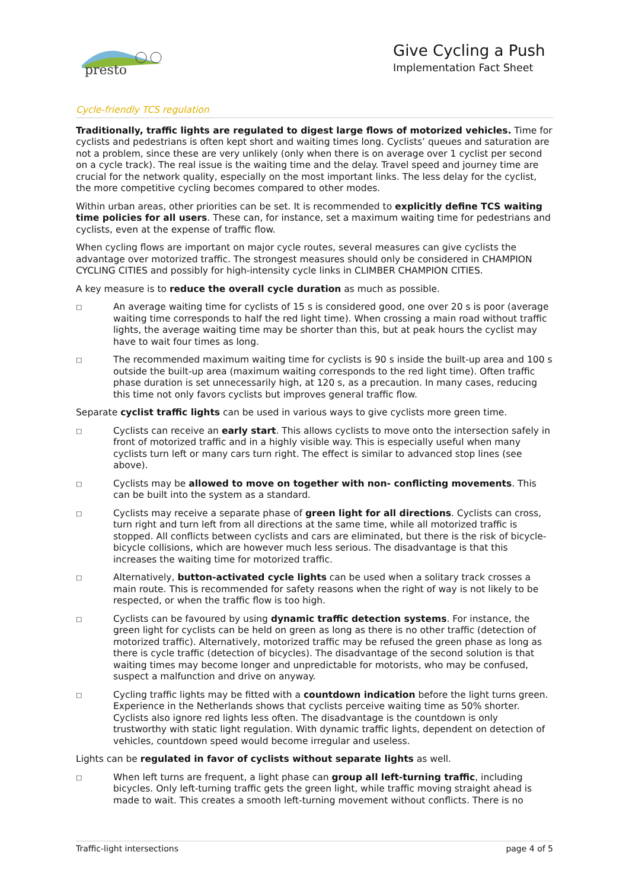presto
Give Cycling a Push
Implementation Fact Sheet
Cycle-friendly TCS regulation
Traditionally, traffic lights are regulated to digest large flows of motorized vehicles. Time for cyclists and pedestrians is often kept short and waiting times long. Cyclists’ queues and saturation are not a problem, since these are very unlikely (only when there is on average over 1 cyclist per second on a cycle track). The real issue is the waiting time and the delay. Travel speed and journey time are crucial for the network quality, especially on the most important links. The less delay for the cyclist, the more competitive cycling becomes compared to other modes.
Within urban areas, other priorities can be set. It is recommended to explicitly define TCS waiting time policies for all users. These can, for instance, set a maximum waiting time for pedestrians and cyclists, even at the expense of traffic flow.
When cycling flows are important on major cycle routes, several measures can give cyclists the advantage over motorized traffic. The strongest measures should only be considered in CHAMPION CYCLING CITIES and possibly for high-intensity cycle links in CLIMBER CHAMPION CITIES.
A key measure is to reduce the overall cycle duration as much as possible.
□ An average waiting time for cyclists of 15 s is considered good, one over 20 s is poor (average waiting time corresponds to half the red light time). When crossing a main road without traffic lights, the average waiting time may be shorter than this, but at peak hours the cyclist may have to wait four times as long.
□ The recommended maximum waiting time for cyclists is 90 s inside the built-up area and 100 s outside the built-up area (maximum waiting corresponds to the red light time). Often traffic phase duration is set unnecessarily high, at 120 s, as a precaution. In many cases, reducing this time not only favors cyclists but improves general traffic flow.
Separate cyclist traffic lights can be used in various ways to give cyclists more green time.
□ Cyclists can receive an early start. This allows cyclists to move onto the intersection safely in front of motorized traffic and in a highly visible way. This is especially useful when many cyclists turn left or many cars turn right. The effect is similar to advanced stop lines (see above).
□ Cyclists may be allowed to move on together with non- conflicting movements. This can be built into the system as a standard.
□ Cyclists may receive a separate phase of green light for all directions. Cyclists can cross, turn right and turn left from all directions at the same time, while all motorized traffic is stopped. All conflicts between cyclists and cars are eliminated, but there is the risk of bicycle-bicycle collisions, which are however much less serious. The disadvantage is that this increases the waiting time for motorized traffic.
□ Alternatively, button-activated cycle lights can be used when a solitary track crosses a main route. This is recommended for safety reasons when the right of way is not likely to be respected, or when the traffic flow is too high.
□ Cyclists can be favoured by using dynamic traffic detection systems. For instance, the green light for cyclists can be held on green as long as there is no other traffic (detection of motorized traffic). Alternatively, motorized traffic may be refused the green phase as long as there is cycle traffic (detection of bicycles). The disadvantage of the second solution is that waiting times may become longer and unpredictable for motorists, who may be confused, suspect a malfunction and drive on anyway.
□ Cycling traffic lights may be fitted with a countdown indication before the light turns green. Experience in the Netherlands shows that cyclists perceive waiting time as 50% shorter. Cyclists also ignore red lights less often. The disadvantage is the countdown is only trustworthy with static light regulation. With dynamic traffic lights, dependent on detection of vehicles, countdown speed would become irregular and useless.
Lights can be regulated in favor of cyclists without separate lights as well.
□ When left turns are frequent, a light phase can group all left-turning traffic, including bicycles. Only left-turning traffic gets the green light, while traffic moving straight ahead is made to wait. This creates a smooth left-turning movement without conflicts. There is no
Traffic-light intersections page 4 of 5